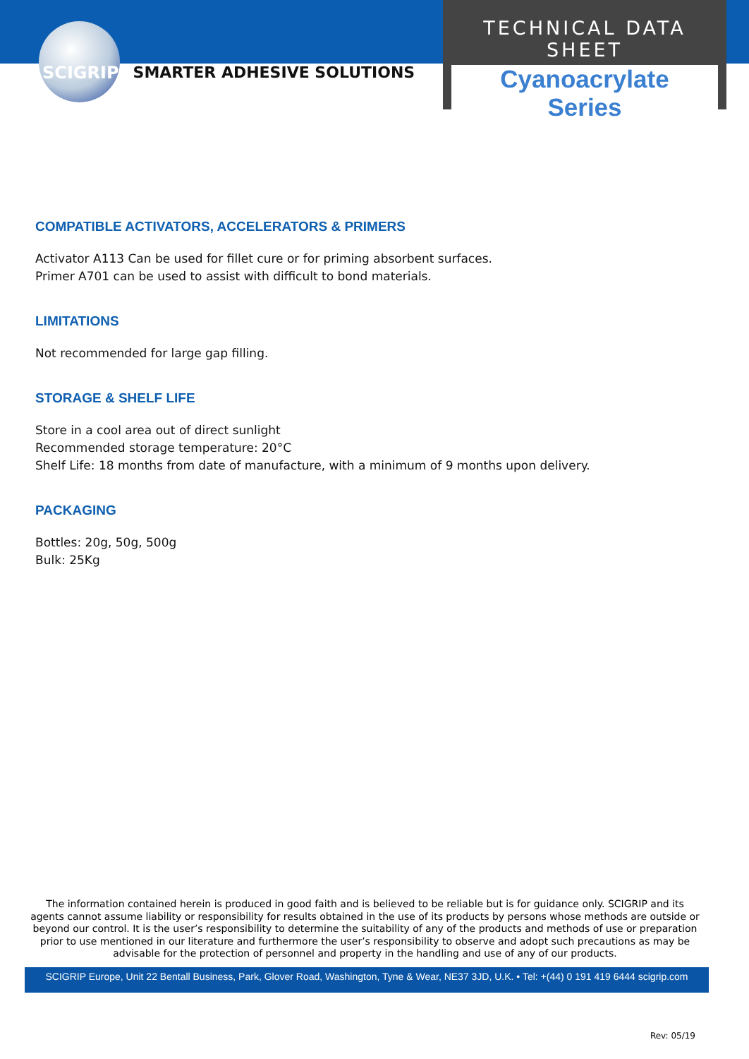SCIGRIP SMARTER ADHESIVE SOLUTIONS
TECHNICAL DATA SHEET
Cyanoacrylate
Series
COMPATIBLE ACTIVATORS, ACCELERATORS & PRIMERS
Activator A113 Can be used for fillet cure or for priming absorbent surfaces.
Primer A701 can be used to assist with difficult to bond materials.
LIMITATIONS
Not recommended for large gap filling.
STORAGE & SHELF LIFE
Store in a cool area out of direct sunlight
Recommended storage temperature: 20°C
Shelf Life: 18 months from date of manufacture, with a minimum of 9 months upon delivery.
PACKAGING
Bottles: 20g, 50g, 500g
Bulk: 25Kg
The information contained herein is produced in good faith and is believed to be reliable but is for guidance only. SCIGRIP and its agents cannot assume liability or responsibility for results obtained in the use of its products by persons whose methods are outside or beyond our control. It is the user’s responsibility to determine the suitability of any of the products and methods of use or preparation prior to use mentioned in our literature and furthermore the user’s responsibility to observe and adopt such precautions as may be advisable for the protection of personnel and property in the handling and use of any of our products.
SCIGRIP Europe, Unit 22 Bentall Business, Park, Glover Road, Washington, Tyne & Wear, NE37 3JD, U.K. • Tel: +(44) 0 191 419 6444 scigrip.com
Rev: 05/19